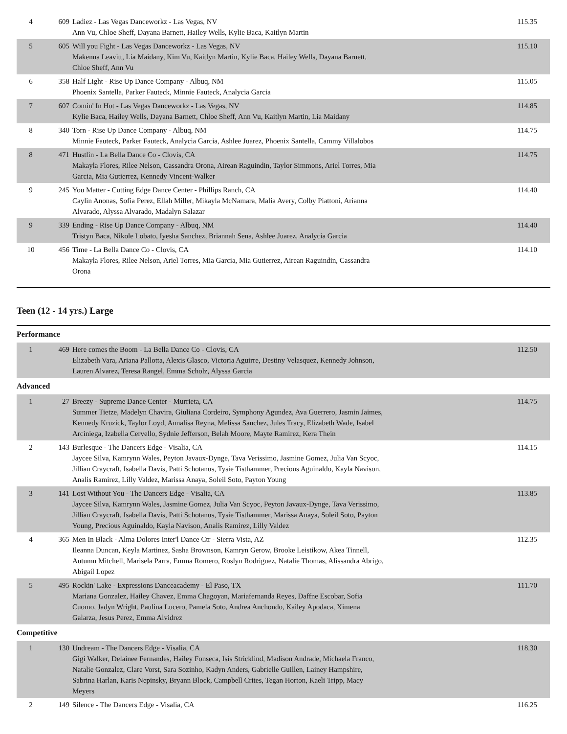| 4 | 609 | Ladiez - Las Vegas Danceworkz - Las Vegas, NV Ann Vu, Chloe Sheff, Dayana Barnett, Hailey Wells, Kylie Baca, Kaitlyn Martin | 115.35 |
| 5 | 605 | Will you Fight - Las Vegas Danceworkz - Las Vegas, NV Makenna Leavitt, Lia Maidany, Kim Vu, Kaitlyn Martin, Kylie Baca, Hailey Wells, Dayana Barnett, Chloe Sheff, Ann Vu | 115.10 |
| 6 | 358 | Half Light - Rise Up Dance Company - Albuq, NM Phoenix Santella, Parker Fauteck, Minnie Fauteck, Analycia Garcia | 115.05 |
| 7 | 607 | Comin' In Hot - Las Vegas Danceworkz - Las Vegas, NV Kylie Baca, Hailey Wells, Dayana Barnett, Chloe Sheff, Ann Vu, Kaitlyn Martin, Lia Maidany | 114.85 |
| 8 | 340 | Torn - Rise Up Dance Company - Albuq, NM Minnie Fauteck, Parker Fauteck, Analycia Garcia, Ashlee Juarez, Phoenix Santella, Cammy Villalobos | 114.75 |
| 8 | 471 | Hustlin - La Bella Dance Co - Clovis, CA Makayla Flores, Rilee Nelson, Cassandra Orona, Airean Raguindin, Taylor Simmons, Ariel Torres, Mia Garcia, Mia Gutierrez, Kennedy Vincent-Walker | 114.75 |
| 9 | 245 | You Matter - Cutting Edge Dance Center - Phillips Ranch, CA Caylin Anonas, Sofia Perez, Ellah Miller, Mikayla McNamara, Malia Avery, Colby Piattoni, Arianna Alvarado, Alyssa Alvarado, Madalyn Salazar | 114.40 |
| 9 | 339 | Ending - Rise Up Dance Company - Albuq, NM Tristyn Baca, Nikole Lobato, Iyesha Sanchez, Briannah Sena, Ashlee Juarez, Analycia Garcia | 114.40 |
| 10 | 456 | Time - La Bella Dance Co - Clovis, CA Makayla Flores, Rilee Nelson, Ariel Torres, Mia Garcia, Mia Gutierrez, Airean Raguindin, Cassandra Orona | 114.10 |
Teen (12 - 14 yrs.) Large
Performance
| 1 | 469 | Here comes the Boom - La Bella Dance Co - Clovis, CA Elizabeth Vara, Ariana Pallotta, Alexis Glasco, Victoria Aguirre, Destiny Velasquez, Kennedy Johnson, Lauren Alvarez, Teresa Rangel, Emma Scholz, Alyssa Garcia | 112.50 |
Advanced
| 1 | 27 | Breezy - Supreme Dance Center - Murrieta, CA Summer Tietze, Madelyn Chavira, Giuliana Cordeiro, Symphony Agundez, Ava Guerrero, Jasmin Jaimes, Kennedy Kruzick, Taylor Loyd, Annalisa Reyna, Melissa Sanchez, Jules Tracy, Elizabeth Wade, Isabel Arciniega, Izabella Cervello, Sydnie Jefferson, Belah Moore, Mayte Ramirez, Kera Thein | 114.75 |
| 2 | 143 | Burlesque - The Dancers Edge - Visalia, CA Jaycee Silva, Kamrynn Wales, Peyton Javaux-Dynge, Tava Verissimo, Jasmine Gomez, Julia Van Scyoc, Jillian Craycraft, Isabella Davis, Patti Schotanus, Tysie Tisthammer, Precious Aguinaldo, Kayla Navison, Analis Ramirez, Lilly Valdez, Marissa Anaya, Soleil Soto, Payton Young | 114.15 |
| 3 | 141 | Lost Without You - The Dancers Edge - Visalia, CA Jaycee Silva, Kamrynn Wales, Jasmine Gomez, Julia Van Scyoc, Peyton Javaux-Dynge, Tava Verissimo, Jillian Craycraft, Isabella Davis, Patti Schotanus, Tysie Tisthammer, Marissa Anaya, Soleil Soto, Payton Young, Precious Aguinaldo, Kayla Navison, Analis Ramirez, Lilly Valdez | 113.85 |
| 4 | 365 | Men In Black - Alma Dolores Inter'l Dance Ctr - Sierra Vista, AZ Ileanna Duncan, Keyla Martinez, Sasha Brownson, Kamryn Gerow, Brooke Leistikow, Akea Tinnell, Autumn Mitchell, Marisela Parra, Emma Romero, Roslyn Rodriguez, Natalie Thomas, Alissandra Abrigo, Abigail Lopez | 112.35 |
| 5 | 495 | Rockin' Lake - Expressions Danceacademy - El Paso, TX Mariana Gonzalez, Hailey Chavez, Emma Chagoyan, Mariafernanda Reyes, Daffne Escobar, Sofia Cuomo, Jadyn Wright, Paulina Lucero, Pamela Soto, Andrea Anchondo, Kailey Apodaca, Ximena Galarza, Jesus Perez, Emma Alvidrez | 111.70 |
Competitive
| 1 | 130 | Undream - The Dancers Edge - Visalia, CA Gigi Walker, Delainee Fernandes, Hailey Fonseca, Isis Stricklind, Madison Andrade, Michaela Franco, Natalie Gonzalez, Clare Vorst, Sara Sozinho, Kadyn Anders, Gabrielle Guillen, Lainey Hampshire, Sabrina Harlan, Karis Nepinsky, Bryann Block, Campbell Crites, Tegan Horton, Kaeli Tripp, Macy Meyers | 118.30 |
| 2 | 149 | Silence - The Dancers Edge - Visalia, CA | 116.25 |